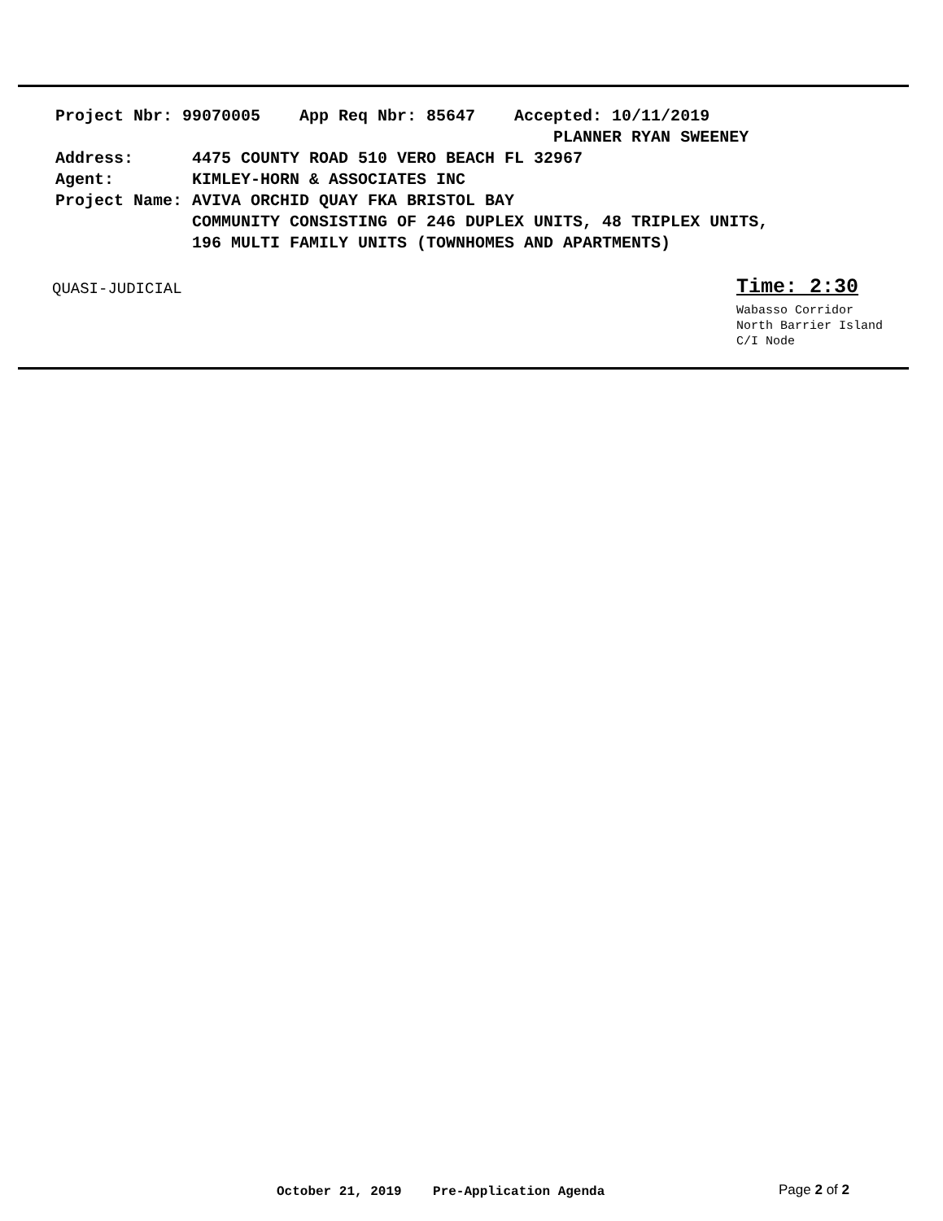Project Nbr: 99070005 App Req Nbr: 85647 Accepted: 10/11/2019 PLANNER RYAN SWEENEY Address: 4475 COUNTY ROAD 510 VERO BEACH FL 32967 Agent: KIMLEY-HORN & ASSOCIATES INC Project Name: AVIVA ORCHID QUAY FKA BRISTOL BAY COMMUNITY CONSISTING OF 246 DUPLEX UNITS, 48 TRIPLEX UNITS, 196 MULTI FAMILY UNITS (TOWNHOMES AND APARTMENTS)
QUASI-JUDICIAL Time: 2:30
Wabasso Corridor
North Barrier Island
C/I Node
October 21, 2019 Pre-Application Agenda
Page 2 of 2